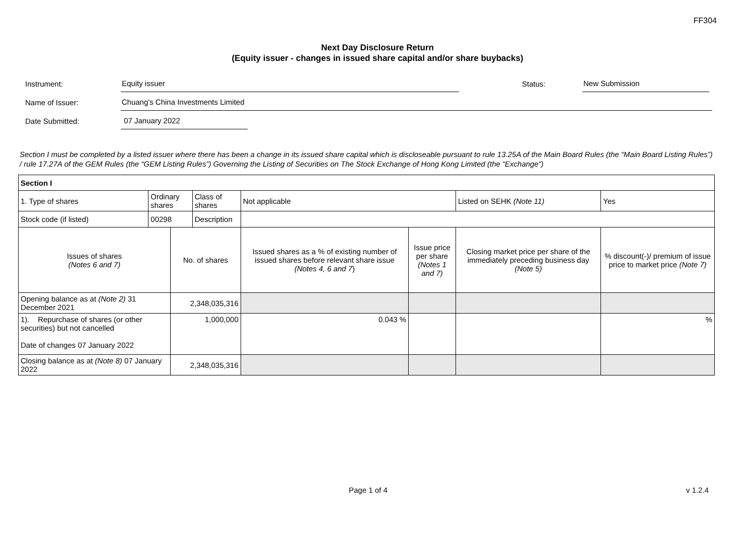FF304
Next Day Disclosure Return
(Equity issuer - changes in issued share capital and/or share buybacks)
Instrument:
Equity issuer
Status:
New Submission
Name of Issuer:
Chuang's China Investments Limited
Date Submitted:
07 January 2022
Section I must be completed by a listed issuer where there has been a change in its issued share capital which is discloseable pursuant to rule 13.25A of the Main Board Rules (the “Main Board Listing Rules”) / rule 17.27A of the GEM Rules (the “GEM Listing Rules”) Governing the Listing of Securities on The Stock Exchange of Hong Kong Limited (the “Exchange”)
| Section I | | | | | | | |
| --- | --- | --- | --- | --- | --- | --- | --- |
| 1. Type of shares | Ordinary shares | | Class of shares | Not applicable | | Listed on SEHK (Note 11) | Yes |
| Stock code (if listed) | 00298 | | Description | | | | |
| Issues of shares (Notes 6 and 7) | | No. of shares | | Issued shares as a % of existing number of issued shares before relevant share issue (Notes 4, 6 and 7 ) | Issue price per share (Notes 1 and 7) | Closing market price per share of the immediately preceding business day (Note 5) | % discount(-)/ premium of issue price to market price (Note 7) |
| Opening balance as at (Note 2) 31 December 2021 | | 2,348,035,316 | | | | | |
| 1). Repurchase of shares (or other securities) but not cancelled Date of changes 07 January 2022 | | 1,000,000 | | 0.043 % | | | % |
| Closing balance as at (Note 8) 07 January 2022 | | 2,348,035,316 | | | | | |
Page 1 of 4 v 1.2.4